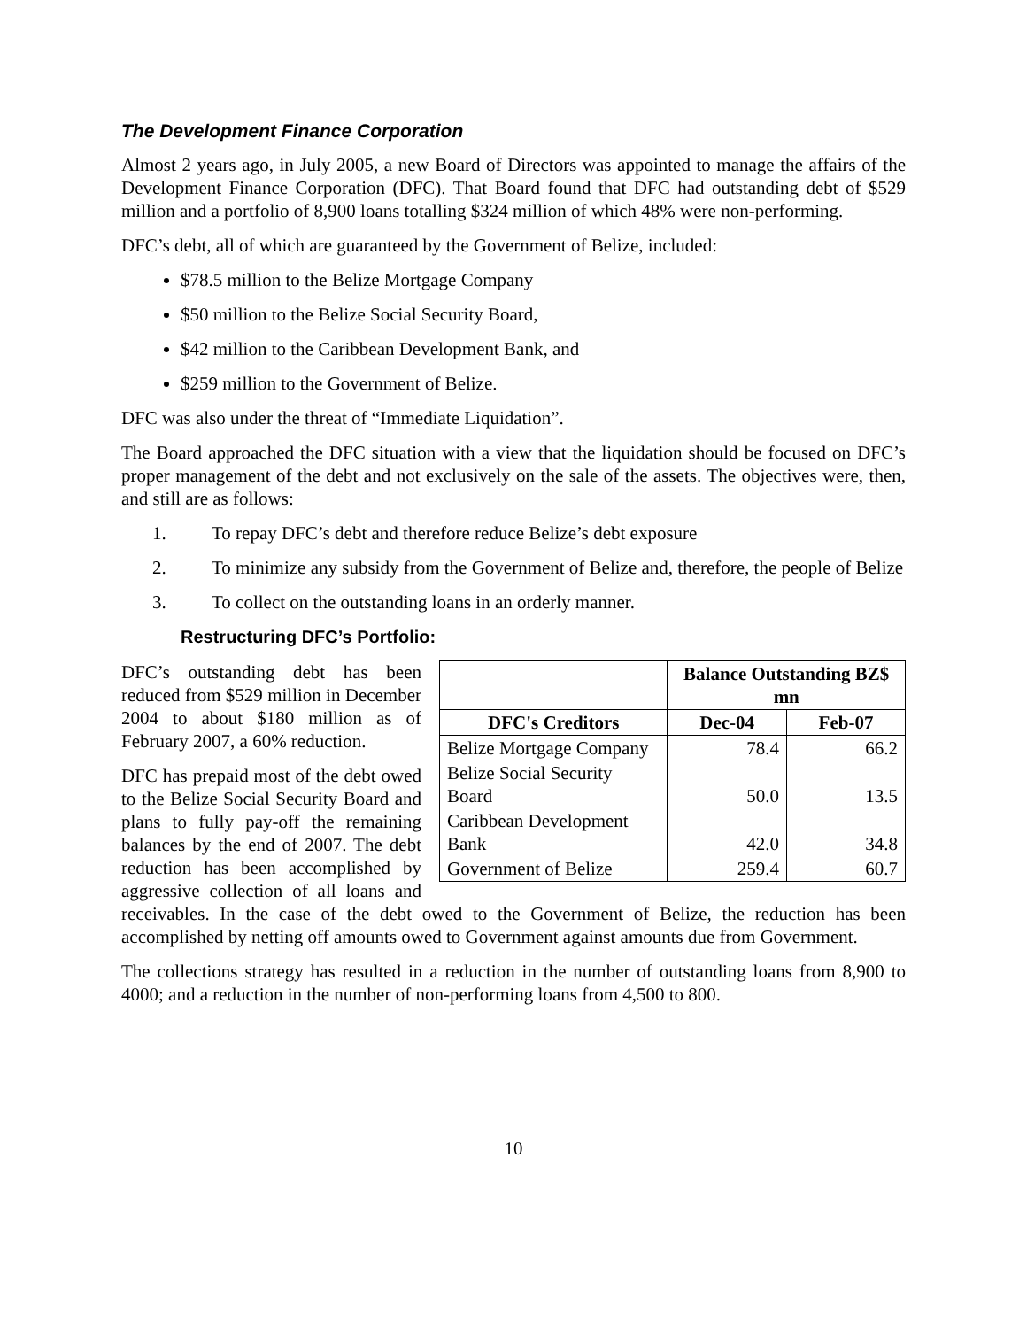The Development Finance Corporation
Almost 2 years ago, in July 2005, a new Board of Directors was appointed to manage the affairs of the Development Finance Corporation (DFC). That Board found that DFC had outstanding debt of $529 million and a portfolio of 8,900 loans totalling $324 million of which 48% were non-performing.
DFC’s debt, all of which are guaranteed by the Government of Belize, included:
$78.5 million to the Belize Mortgage Company
$50 million to the Belize Social Security Board,
$42 million to the Caribbean Development Bank, and
$259 million to the Government of Belize.
DFC was also under the threat of “Immediate Liquidation”.
The Board approached the DFC situation with a view that the liquidation should be focused on DFC’s proper management of the debt and not exclusively on the sale of the assets. The objectives were, then, and still are as follows:
1. To repay DFC’s debt and therefore reduce Belize’s debt exposure
2. To minimize any subsidy from the Government of Belize and, therefore, the people of Belize
3. To collect on the outstanding loans in an orderly manner.
Restructuring DFC’s Portfolio:
| | Balance Outstanding BZ$ mn | |
| --- | --- | --- |
| DFC's Creditors | Dec-04 | Feb-07 |
| Belize Mortgage Company | 78.4 | 66.2 |
| Belize Social Security Board | 50.0 | 13.5 |
| Caribbean Development Bank | 42.0 | 34.8 |
| Government of Belize | 259.4 | 60.7 |
DFC’s outstanding debt has been reduced from $529 million in December 2004 to about $180 million as of February 2007, a 60% reduction.
DFC has prepaid most of the debt owed to the Belize Social Security Board and plans to fully pay-off the remaining balances by the end of 2007. The debt reduction has been accomplished by aggressive collection of all loans and receivables. In the case of the debt owed to the Government of Belize, the reduction has been accomplished by netting off amounts owed to Government against amounts due from Government.
The collections strategy has resulted in a reduction in the number of outstanding loans from 8,900 to 4000; and a reduction in the number of non-performing loans from 4,500 to 800.
10